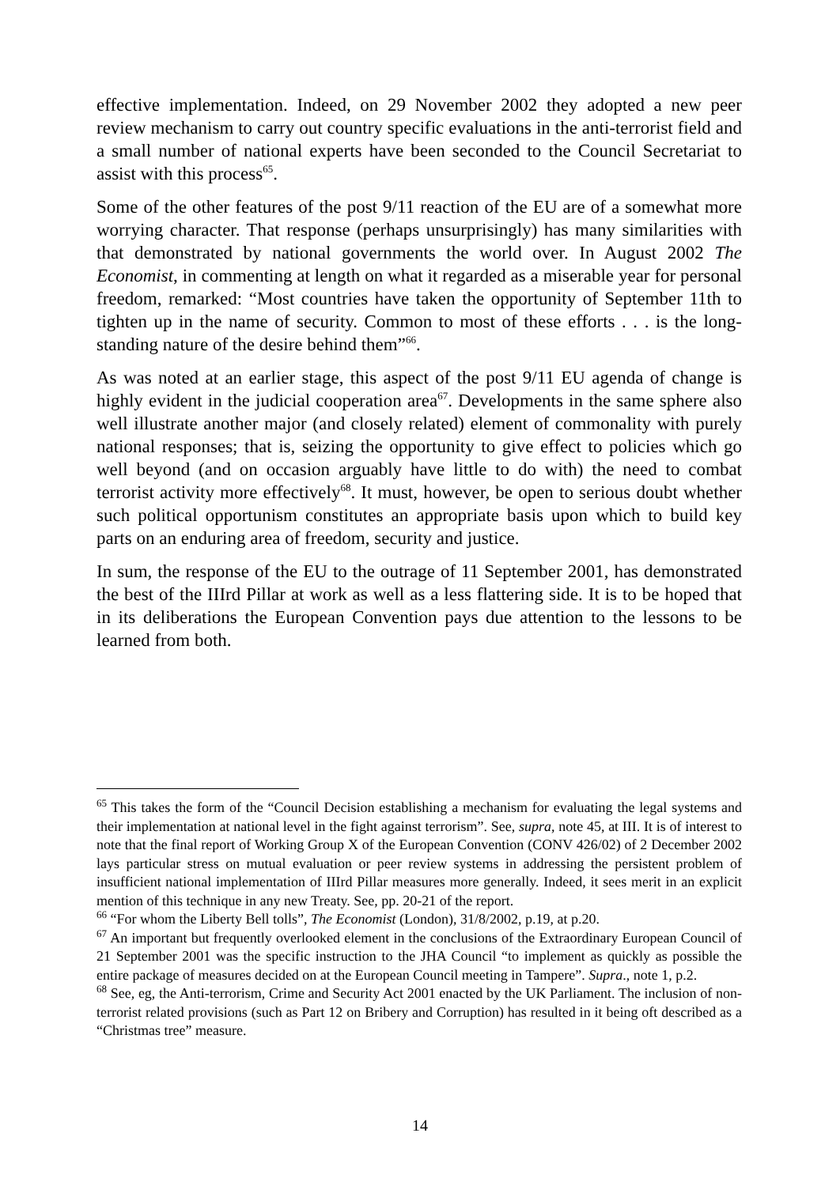effective implementation. Indeed, on 29 November 2002 they adopted a new peer review mechanism to carry out country specific evaluations in the anti-terrorist field and a small number of national experts have been seconded to the Council Secretariat to assist with this process<sup>65</sup>.
Some of the other features of the post 9/11 reaction of the EU are of a somewhat more worrying character. That response (perhaps unsurprisingly) has many similarities with that demonstrated by national governments the world over. In August 2002 The Economist, in commenting at length on what it regarded as a miserable year for personal freedom, remarked: “Most countries have taken the opportunity of September 11th to tighten up in the name of security. Common to most of these efforts . . . is the long-standing nature of the desire behind them”<sup>66</sup>.
As was noted at an earlier stage, this aspect of the post 9/11 EU agenda of change is highly evident in the judicial cooperation area<sup>67</sup>. Developments in the same sphere also well illustrate another major (and closely related) element of commonality with purely national responses; that is, seizing the opportunity to give effect to policies which go well beyond (and on occasion arguably have little to do with) the need to combat terrorist activity more effectively<sup>68</sup>. It must, however, be open to serious doubt whether such political opportunism constitutes an appropriate basis upon which to build key parts on an enduring area of freedom, security and justice.
In sum, the response of the EU to the outrage of 11 September 2001, has demonstrated the best of the IIIrd Pillar at work as well as a less flattering side. It is to be hoped that in its deliberations the European Convention pays due attention to the lessons to be learned from both.
<sup>65</sup> This takes the form of the “Council Decision establishing a mechanism for evaluating the legal systems and their implementation at national level in the fight against terrorism”. See, supra, note 45, at III. It is of interest to note that the final report of Working Group X of the European Convention (CONV 426/02) of 2 December 2002 lays particular stress on mutual evaluation or peer review systems in addressing the persistent problem of insufficient national implementation of IIIrd Pillar measures more generally. Indeed, it sees merit in an explicit mention of this technique in any new Treaty. See, pp. 20-21 of the report.
<sup>66</sup> “For whom the Liberty Bell tolls”, The Economist (London), 31/8/2002, p.19, at p.20.
<sup>67</sup> An important but frequently overlooked element in the conclusions of the Extraordinary European Council of 21 September 2001 was the specific instruction to the JHA Council “to implement as quickly as possible the entire package of measures decided on at the European Council meeting in Tampere”. Supra., note 1, p.2.
<sup>68</sup> See, eg, the Anti-terrorism, Crime and Security Act 2001 enacted by the UK Parliament. The inclusion of non-terrorist related provisions (such as Part 12 on Bribery and Corruption) has resulted in it being oft described as a “Christmas tree” measure.
14